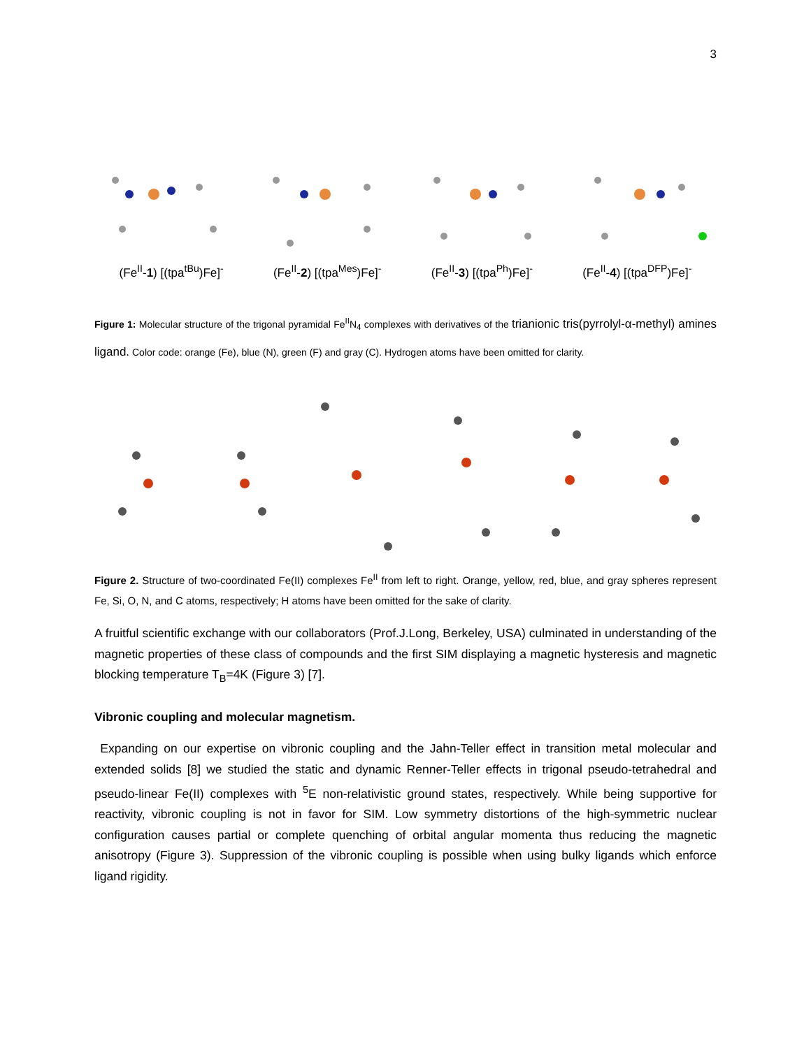3
(Fe<sup>II</sup>-1) [(tpa<sup>tBu</sup>)Fe]<sup>-</sup> (Fe<sup>II</sup>-2) [(tpa<sup>Mes</sup>)Fe]<sup>-</sup> (Fe<sup>II</sup>-3) [(tpa<sup>Ph</sup>)Fe]<sup>-</sup> (Fe<sup>II</sup>-4) [(tpa<sup>DFP</sup>)Fe]<sup>-</sup>
Figure 1: Molecular structure of the trigonal pyramidal Fe<sup>II</sup>N<sub>4</sub> complexes with derivatives of the trianionic tris(pyrrolyl-α-methyl) amines ligand. Color code: orange (Fe), blue (N), green (F) and gray (C). Hydrogen atoms have been omitted for clarity.
Figure 2. Structure of two-coordinated Fe(II) complexes Fe<sup>II</sup> from left to right. Orange, yellow, red, blue, and gray spheres represent Fe, Si, O, N, and C atoms, respectively; H atoms have been omitted for the sake of clarity.
A fruitful scientific exchange with our collaborators (Prof.J.Long, Berkeley, USA) culminated in understanding of the magnetic properties of these class of compounds and the first SIM displaying a magnetic hysteresis and magnetic blocking temperature T<sub>B</sub>=4K (Figure 3) [7].
Vibronic coupling and molecular magnetism.
Expanding on our expertise on vibronic coupling and the Jahn-Teller effect in transition metal molecular and extended solids [8] we studied the static and dynamic Renner-Teller effects in trigonal pseudo-tetrahedral and pseudo-linear Fe(II) complexes with <sup>5</sup>E non-relativistic ground states, respectively. While being supportive for reactivity, vibronic coupling is not in favor for SIM. Low symmetry distortions of the high-symmetric nuclear configuration causes partial or complete quenching of orbital angular momenta thus reducing the magnetic anisotropy (Figure 3). Suppression of the vibronic coupling is possible when using bulky ligands which enforce ligand rigidity.